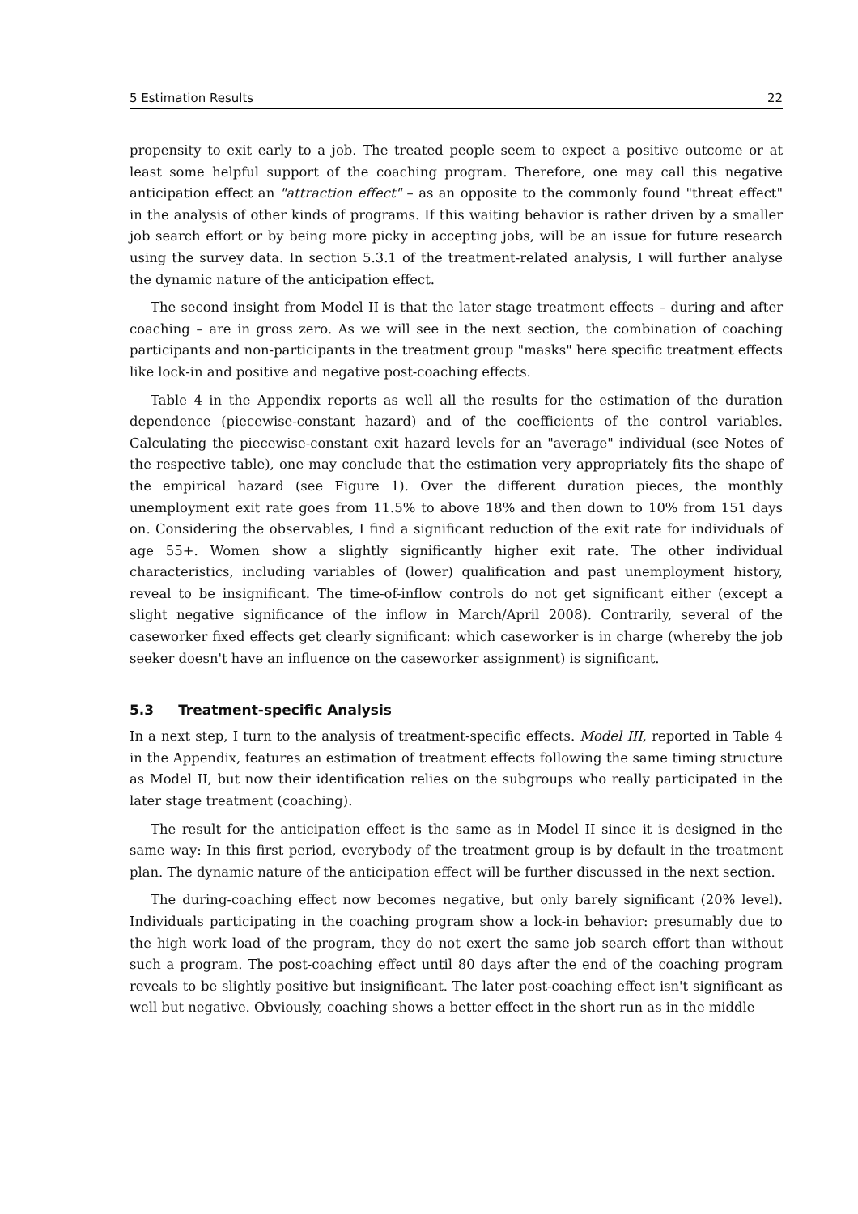5 Estimation Results 22
propensity to exit early to a job. The treated people seem to expect a positive outcome or at least some helpful support of the coaching program. Therefore, one may call this negative anticipation effect an "attraction effect" – as an opposite to the commonly found "threat effect" in the analysis of other kinds of programs. If this waiting behavior is rather driven by a smaller job search effort or by being more picky in accepting jobs, will be an issue for future research using the survey data. In section 5.3.1 of the treatment-related analysis, I will further analyse the dynamic nature of the anticipation effect.
The second insight from Model II is that the later stage treatment effects – during and after coaching – are in gross zero. As we will see in the next section, the combination of coaching participants and non-participants in the treatment group "masks" here specific treatment effects like lock-in and positive and negative post-coaching effects.
Table 4 in the Appendix reports as well all the results for the estimation of the duration dependence (piecewise-constant hazard) and of the coefficients of the control variables. Calculating the piecewise-constant exit hazard levels for an "average" individual (see Notes of the respective table), one may conclude that the estimation very appropriately fits the shape of the empirical hazard (see Figure 1). Over the different duration pieces, the monthly unemployment exit rate goes from 11.5% to above 18% and then down to 10% from 151 days on. Considering the observables, I find a significant reduction of the exit rate for individuals of age 55+. Women show a slightly significantly higher exit rate. The other individual characteristics, including variables of (lower) qualification and past unemployment history, reveal to be insignificant. The time-of-inflow controls do not get significant either (except a slight negative significance of the inflow in March/April 2008). Contrarily, several of the caseworker fixed effects get clearly significant: which caseworker is in charge (whereby the job seeker doesn't have an influence on the caseworker assignment) is significant.
5.3 Treatment-specific Analysis
In a next step, I turn to the analysis of treatment-specific effects. Model III, reported in Table 4 in the Appendix, features an estimation of treatment effects following the same timing structure as Model II, but now their identification relies on the subgroups who really participated in the later stage treatment (coaching).
The result for the anticipation effect is the same as in Model II since it is designed in the same way: In this first period, everybody of the treatment group is by default in the treatment plan. The dynamic nature of the anticipation effect will be further discussed in the next section.
The during-coaching effect now becomes negative, but only barely significant (20% level). Individuals participating in the coaching program show a lock-in behavior: presumably due to the high work load of the program, they do not exert the same job search effort than without such a program. The post-coaching effect until 80 days after the end of the coaching program reveals to be slightly positive but insignificant. The later post-coaching effect isn't significant as well but negative. Obviously, coaching shows a better effect in the short run as in the middle